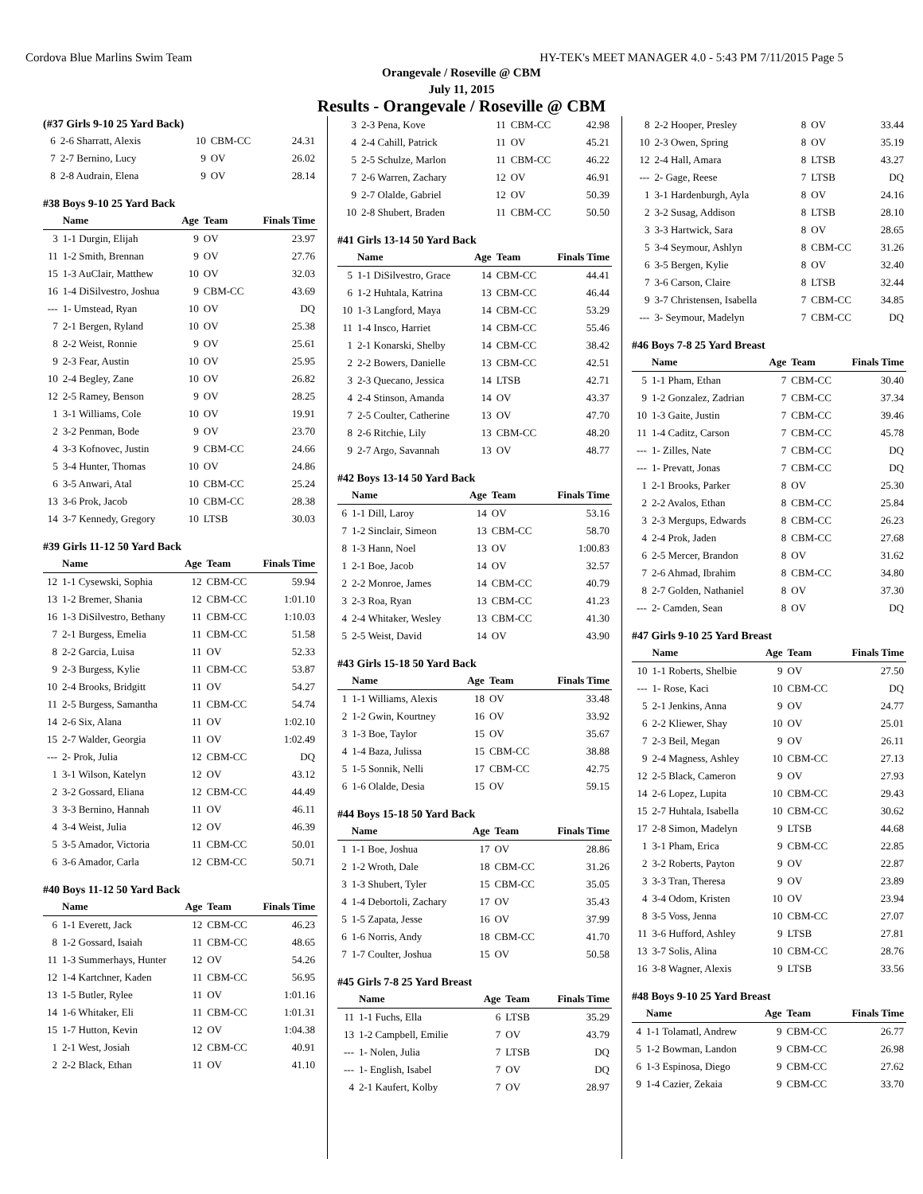Cordova Blue Marlins Swim Team HY-TEK's MEET MANAGER 4.0 - 5:43 PM 7/11/2015 Page 5
Orangevale / Roseville @ CBM
July 11, 2015
Results - Orangevale / Roseville @ CBM
(#37 Girls 9-10 25 Yard Back)
| 6 | 2-6 Sharratt, Alexis | 10 | CBM-CC | 24.31 |
| 7 | 2-7 Bernino, Lucy | 9 | OV | 26.02 |
| 8 | 2-8 Audrain, Elena | 9 | OV | 28.14 |
#38 Boys 9-10 25 Yard Back
| | Name | Age | Team | Finals Time |
| --- | --- | --- | --- | --- |
| 3 | 1-1 Durgin, Elijah | 9 | OV | 23.97 |
| 11 | 1-2 Smith, Brennan | 9 | OV | 27.76 |
| 15 | 1-3 AuClair, Matthew | 10 | OV | 32.03 |
| 16 | 1-4 DiSilvestro, Joshua | 9 | CBM-CC | 43.69 |
| --- | 1- Umstead, Ryan | 10 | OV | DQ |
| 7 | 2-1 Bergen, Ryland | 10 | OV | 25.38 |
| 8 | 2-2 Weist, Ronnie | 9 | OV | 25.61 |
| 9 | 2-3 Fear, Austin | 10 | OV | 25.95 |
| 10 | 2-4 Begley, Zane | 10 | OV | 26.82 |
| 12 | 2-5 Ramey, Benson | 9 | OV | 28.25 |
| 1 | 3-1 Williams, Cole | 10 | OV | 19.91 |
| 2 | 3-2 Penman, Bode | 9 | OV | 23.70 |
| 4 | 3-3 Kofnovec, Justin | 9 | CBM-CC | 24.66 |
| 5 | 3-4 Hunter, Thomas | 10 | OV | 24.86 |
| 6 | 3-5 Anwari, Atal | 10 | CBM-CC | 25.24 |
| 13 | 3-6 Prok, Jacob | 10 | CBM-CC | 28.38 |
| 14 | 3-7 Kennedy, Gregory | 10 | LTSB | 30.03 |
#39 Girls 11-12 50 Yard Back
| | Name | Age | Team | Finals Time |
| --- | --- | --- | --- | --- |
| 12 | 1-1 Cysewski, Sophia | 12 | CBM-CC | 59.94 |
| 13 | 1-2 Bremer, Shania | 12 | CBM-CC | 1:01.10 |
| 16 | 1-3 DiSilvestro, Bethany | 11 | CBM-CC | 1:10.03 |
| 7 | 2-1 Burgess, Emelia | 11 | CBM-CC | 51.58 |
| 8 | 2-2 Garcia, Luisa | 11 | OV | 52.33 |
| 9 | 2-3 Burgess, Kylie | 11 | CBM-CC | 53.87 |
| 10 | 2-4 Brooks, Bridgitt | 11 | OV | 54.27 |
| 11 | 2-5 Burgess, Samantha | 11 | CBM-CC | 54.74 |
| 14 | 2-6 Six, Alana | 11 | OV | 1:02.10 |
| 15 | 2-7 Walder, Georgia | 11 | OV | 1:02.49 |
| --- | 2- Prok, Julia | 12 | CBM-CC | DQ |
| 1 | 3-1 Wilson, Katelyn | 12 | OV | 43.12 |
| 2 | 3-2 Gossard, Eliana | 12 | CBM-CC | 44.49 |
| 3 | 3-3 Bernino, Hannah | 11 | OV | 46.11 |
| 4 | 3-4 Weist, Julia | 12 | OV | 46.39 |
| 5 | 3-5 Amador, Victoria | 11 | CBM-CC | 50.01 |
| 6 | 3-6 Amador, Carla | 12 | CBM-CC | 50.71 |
#40 Boys 11-12 50 Yard Back
| | Name | Age | Team | Finals Time |
| --- | --- | --- | --- | --- |
| 6 | 1-1 Everett, Jack | 12 | CBM-CC | 46.23 |
| 8 | 1-2 Gossard, Isaiah | 11 | CBM-CC | 48.65 |
| 11 | 1-3 Summerhays, Hunter | 12 | OV | 54.26 |
| 12 | 1-4 Kartchner, Kaden | 11 | CBM-CC | 56.95 |
| 13 | 1-5 Butler, Rylee | 11 | OV | 1:01.16 |
| 14 | 1-6 Whitaker, Eli | 11 | CBM-CC | 1:01.31 |
| 15 | 1-7 Hutton, Kevin | 12 | OV | 1:04.38 |
| 1 | 2-1 West, Josiah | 12 | CBM-CC | 40.91 |
| 2 | 2-2 Black, Ethan | 11 | OV | 41.10 |
| 3 | 2-3 Pena, Kove | 11 | CBM-CC | 42.98 |
| 4 | 2-4 Cahill, Patrick | 11 | OV | 45.21 |
| 5 | 2-5 Schulze, Marlon | 11 | CBM-CC | 46.22 |
| 7 | 2-6 Warren, Zachary | 12 | OV | 46.91 |
| 9 | 2-7 Olalde, Gabriel | 12 | OV | 50.39 |
| 10 | 2-8 Shubert, Braden | 11 | CBM-CC | 50.50 |
#41 Girls 13-14 50 Yard Back
| | Name | Age | Team | Finals Time |
| --- | --- | --- | --- | --- |
| 5 | 1-1 DiSilvestro, Grace | 14 | CBM-CC | 44.41 |
| 6 | 1-2 Huhtala, Katrina | 13 | CBM-CC | 46.44 |
| 10 | 1-3 Langford, Maya | 14 | CBM-CC | 53.29 |
| 11 | 1-4 Insco, Harriet | 14 | CBM-CC | 55.46 |
| 1 | 2-1 Konarski, Shelby | 14 | CBM-CC | 38.42 |
| 2 | 2-2 Bowers, Danielle | 13 | CBM-CC | 42.51 |
| 3 | 2-3 Quecano, Jessica | 14 | LTSB | 42.71 |
| 4 | 2-4 Stinson, Amanda | 14 | OV | 43.37 |
| 7 | 2-5 Coulter, Catherine | 13 | OV | 47.70 |
| 8 | 2-6 Ritchie, Lily | 13 | CBM-CC | 48.20 |
| 9 | 2-7 Argo, Savannah | 13 | OV | 48.77 |
#42 Boys 13-14 50 Yard Back
| | Name | Age | Team | Finals Time |
| --- | --- | --- | --- | --- |
| 6 | 1-1 Dill, Laroy | 14 | OV | 53.16 |
| 7 | 1-2 Sinclair, Simeon | 13 | CBM-CC | 58.70 |
| 8 | 1-3 Hann, Noel | 13 | OV | 1:00.83 |
| 1 | 2-1 Boe, Jacob | 14 | OV | 32.57 |
| 2 | 2-2 Monroe, James | 14 | CBM-CC | 40.79 |
| 3 | 2-3 Roa, Ryan | 13 | CBM-CC | 41.23 |
| 4 | 2-4 Whitaker, Wesley | 13 | CBM-CC | 41.30 |
| 5 | 2-5 Weist, David | 14 | OV | 43.90 |
#43 Girls 15-18 50 Yard Back
| | Name | Age | Team | Finals Time |
| --- | --- | --- | --- | --- |
| 1 | 1-1 Williams, Alexis | 18 | OV | 33.48 |
| 2 | 1-2 Gwin, Kourtney | 16 | OV | 33.92 |
| 3 | 1-3 Boe, Taylor | 15 | OV | 35.67 |
| 4 | 1-4 Baza, Julissa | 15 | CBM-CC | 38.88 |
| 5 | 1-5 Sonnik, Nelli | 17 | CBM-CC | 42.75 |
| 6 | 1-6 Olalde, Desia | 15 | OV | 59.15 |
#44 Boys 15-18 50 Yard Back
| | Name | Age | Team | Finals Time |
| --- | --- | --- | --- | --- |
| 1 | 1-1 Boe, Joshua | 17 | OV | 28.86 |
| 2 | 1-2 Wroth, Dale | 18 | CBM-CC | 31.26 |
| 3 | 1-3 Shubert, Tyler | 15 | CBM-CC | 35.05 |
| 4 | 1-4 Debortoli, Zachary | 17 | OV | 35.43 |
| 5 | 1-5 Zapata, Jesse | 16 | OV | 37.99 |
| 6 | 1-6 Norris, Andy | 18 | CBM-CC | 41.70 |
| 7 | 1-7 Coulter, Joshua | 15 | OV | 50.58 |
#45 Girls 7-8 25 Yard Breast
| | Name | Age | Team | Finals Time |
| --- | --- | --- | --- | --- |
| 11 | 1-1 Fuchs, Ella | 6 | LTSB | 35.29 |
| 13 | 1-2 Campbell, Emilie | 7 | OV | 43.79 |
| --- | 1- Nolen, Julia | 7 | LTSB | DQ |
| --- | 1- English, Isabel | 7 | OV | DQ |
| 4 | 2-1 Kaufert, Kolby | 7 | OV | 28.97 |
| 8 | 2-2 Hooper, Presley | 8 | OV | 33.44 |
| 10 | 2-3 Owen, Spring | 8 | OV | 35.19 |
| 12 | 2-4 Hall, Amara | 8 | LTSB | 43.27 |
| --- | 2- Gage, Reese | 7 | LTSB | DQ |
| 1 | 3-1 Hardenburgh, Ayla | 8 | OV | 24.16 |
| 2 | 3-2 Susag, Addison | 8 | LTSB | 28.10 |
| 3 | 3-3 Hartwick, Sara | 8 | OV | 28.65 |
| 5 | 3-4 Seymour, Ashlyn | 8 | CBM-CC | 31.26 |
| 6 | 3-5 Bergen, Kylie | 8 | OV | 32.40 |
| 7 | 3-6 Carson, Claire | 8 | LTSB | 32.44 |
| 9 | 3-7 Christensen, Isabella | 7 | CBM-CC | 34.85 |
| --- | 3- Seymour, Madelyn | 7 | CBM-CC | DQ |
#46 Boys 7-8 25 Yard Breast
| | Name | Age | Team | Finals Time |
| --- | --- | --- | --- | --- |
| 5 | 1-1 Pham, Ethan | 7 | CBM-CC | 30.40 |
| 9 | 1-2 Gonzalez, Zadrian | 7 | CBM-CC | 37.34 |
| 10 | 1-3 Gaite, Justin | 7 | CBM-CC | 39.46 |
| 11 | 1-4 Caditz, Carson | 7 | CBM-CC | 45.78 |
| --- | 1- Zilles, Nate | 7 | CBM-CC | DQ |
| --- | 1- Prevatt, Jonas | 7 | CBM-CC | DQ |
| 1 | 2-1 Brooks, Parker | 8 | OV | 25.30 |
| 2 | 2-2 Avalos, Ethan | 8 | CBM-CC | 25.84 |
| 3 | 2-3 Mergups, Edwards | 8 | CBM-CC | 26.23 |
| 4 | 2-4 Prok, Jaden | 8 | CBM-CC | 27.68 |
| 6 | 2-5 Mercer, Brandon | 8 | OV | 31.62 |
| 7 | 2-6 Ahmad, Ibrahim | 8 | CBM-CC | 34.80 |
| 8 | 2-7 Golden, Nathaniel | 8 | OV | 37.30 |
| --- | 2- Camden, Sean | 8 | OV | DQ |
#47 Girls 9-10 25 Yard Breast
| | Name | Age | Team | Finals Time |
| --- | --- | --- | --- | --- |
| 10 | 1-1 Roberts, Shelbie | 9 | OV | 27.50 |
| --- | 1- Rose, Kaci | 10 | CBM-CC | DQ |
| 5 | 2-1 Jenkins, Anna | 9 | OV | 24.77 |
| 6 | 2-2 Kliewer, Shay | 10 | OV | 25.01 |
| 7 | 2-3 Beil, Megan | 9 | OV | 26.11 |
| 9 | 2-4 Magness, Ashley | 10 | CBM-CC | 27.13 |
| 12 | 2-5 Black, Cameron | 9 | OV | 27.93 |
| 14 | 2-6 Lopez, Lupita | 10 | CBM-CC | 29.43 |
| 15 | 2-7 Huhtala, Isabella | 10 | CBM-CC | 30.62 |
| 17 | 2-8 Simon, Madelyn | 9 | LTSB | 44.68 |
| 1 | 3-1 Pham, Erica | 9 | CBM-CC | 22.85 |
| 2 | 3-2 Roberts, Payton | 9 | OV | 22.87 |
| 3 | 3-3 Tran, Theresa | 9 | OV | 23.89 |
| 4 | 3-4 Odom, Kristen | 10 | OV | 23.94 |
| 8 | 3-5 Voss, Jenna | 10 | CBM-CC | 27.07 |
| 11 | 3-6 Hufford, Ashley | 9 | LTSB | 27.81 |
| 13 | 3-7 Solis, Alina | 10 | CBM-CC | 28.76 |
| 16 | 3-8 Wagner, Alexis | 9 | LTSB | 33.56 |
#48 Boys 9-10 25 Yard Breast
| | Name | Age | Team | Finals Time |
| --- | --- | --- | --- | --- |
| 4 | 1-1 Tolamatl, Andrew | 9 | CBM-CC | 26.77 |
| 5 | 1-2 Bowman, Landon | 9 | CBM-CC | 26.98 |
| 6 | 1-3 Espinosa, Diego | 9 | CBM-CC | 27.62 |
| 9 | 1-4 Cazier, Zekaia | 9 | CBM-CC | 33.70 |